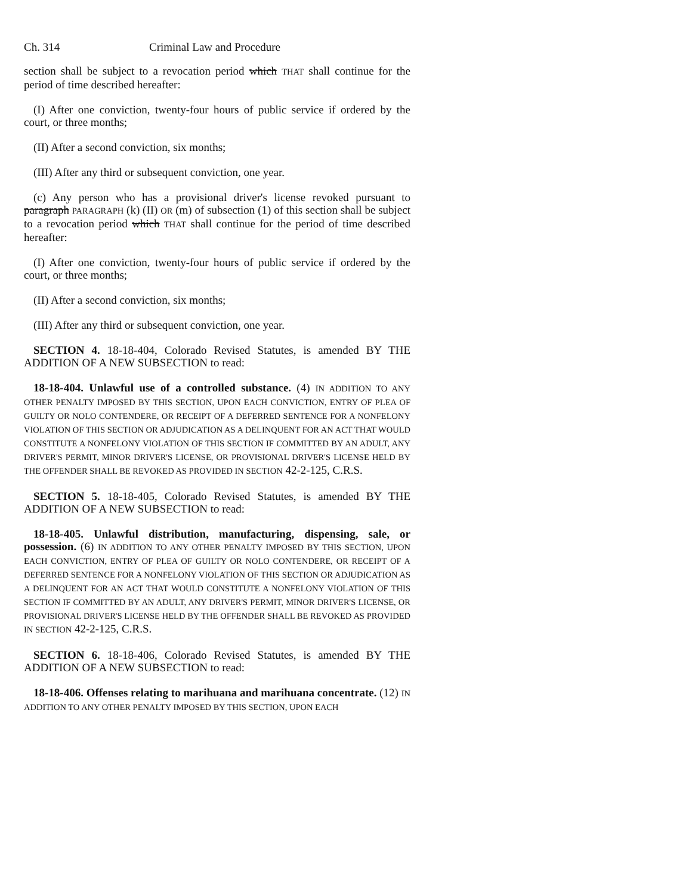Ch. 314 Criminal Law and Procedure
section shall be subject to a revocation period which THAT shall continue for the period of time described hereafter:
(I) After one conviction, twenty-four hours of public service if ordered by the court, or three months;
(II) After a second conviction, six months;
(III) After any third or subsequent conviction, one year.
(c) Any person who has a provisional driver's license revoked pursuant to paragraph PARAGRAPH (k) (II) OR (m) of subsection (1) of this section shall be subject to a revocation period which THAT shall continue for the period of time described hereafter:
(I) After one conviction, twenty-four hours of public service if ordered by the court, or three months;
(II) After a second conviction, six months;
(III) After any third or subsequent conviction, one year.
SECTION 4. 18-18-404, Colorado Revised Statutes, is amended BY THE ADDITION OF A NEW SUBSECTION to read:
18-18-404. Unlawful use of a controlled substance. (4) IN ADDITION TO ANY OTHER PENALTY IMPOSED BY THIS SECTION, UPON EACH CONVICTION, ENTRY OF PLEA OF GUILTY OR NOLO CONTENDERE, OR RECEIPT OF A DEFERRED SENTENCE FOR A NONFELONY VIOLATION OF THIS SECTION OR ADJUDICATION AS A DELINQUENT FOR AN ACT THAT WOULD CONSTITUTE A NONFELONY VIOLATION OF THIS SECTION IF COMMITTED BY AN ADULT, ANY DRIVER'S PERMIT, MINOR DRIVER'S LICENSE, OR PROVISIONAL DRIVER'S LICENSE HELD BY THE OFFENDER SHALL BE REVOKED AS PROVIDED IN SECTION 42-2-125, C.R.S.
SECTION 5. 18-18-405, Colorado Revised Statutes, is amended BY THE ADDITION OF A NEW SUBSECTION to read:
18-18-405. Unlawful distribution, manufacturing, dispensing, sale, or possession. (6) IN ADDITION TO ANY OTHER PENALTY IMPOSED BY THIS SECTION, UPON EACH CONVICTION, ENTRY OF PLEA OF GUILTY OR NOLO CONTENDERE, OR RECEIPT OF A DEFERRED SENTENCE FOR A NONFELONY VIOLATION OF THIS SECTION OR ADJUDICATION AS A DELINQUENT FOR AN ACT THAT WOULD CONSTITUTE A NONFELONY VIOLATION OF THIS SECTION IF COMMITTED BY AN ADULT, ANY DRIVER'S PERMIT, MINOR DRIVER'S LICENSE, OR PROVISIONAL DRIVER'S LICENSE HELD BY THE OFFENDER SHALL BE REVOKED AS PROVIDED IN SECTION 42-2-125, C.R.S.
SECTION 6. 18-18-406, Colorado Revised Statutes, is amended BY THE ADDITION OF A NEW SUBSECTION to read:
18-18-406. Offenses relating to marihuana and marihuana concentrate. (12) IN ADDITION TO ANY OTHER PENALTY IMPOSED BY THIS SECTION, UPON EACH